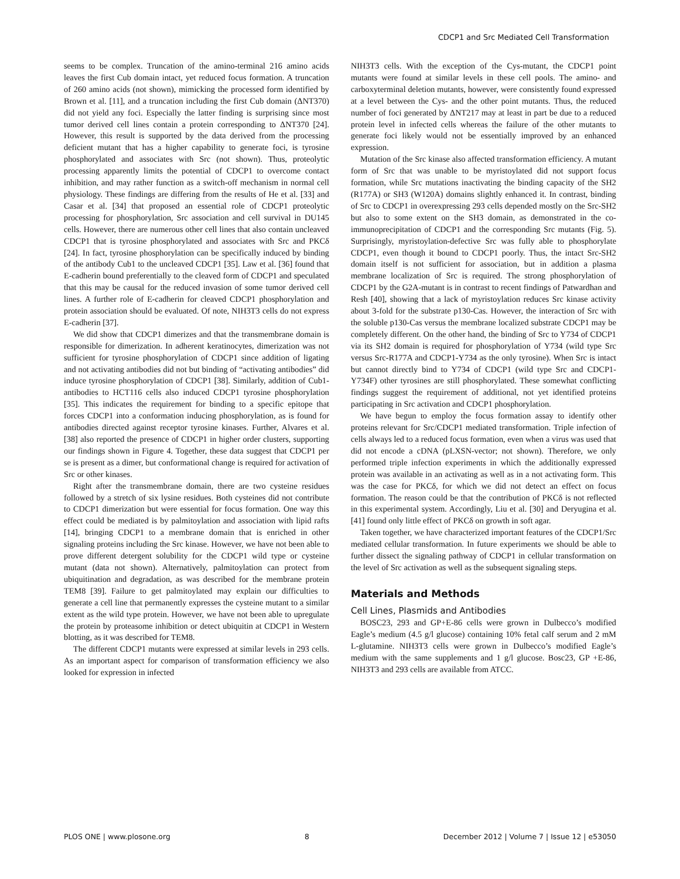CDCP1 and Src Mediated Cell Transformation
seems to be complex. Truncation of the amino-terminal 216 amino acids leaves the first Cub domain intact, yet reduced focus formation. A truncation of 260 amino acids (not shown), mimicking the processed form identified by Brown et al. [11], and a truncation including the first Cub domain (ΔNT370) did not yield any foci. Especially the latter finding is surprising since most tumor derived cell lines contain a protein corresponding to ΔNT370 [24]. However, this result is supported by the data derived from the processing deficient mutant that has a higher capability to generate foci, is tyrosine phosphorylated and associates with Src (not shown). Thus, proteolytic processing apparently limits the potential of CDCP1 to overcome contact inhibition, and may rather function as a switch-off mechanism in normal cell physiology. These findings are differing from the results of He et al. [33] and Casar et al. [34] that proposed an essential role of CDCP1 proteolytic processing for phosphorylation, Src association and cell survival in DU145 cells. However, there are numerous other cell lines that also contain uncleaved CDCP1 that is tyrosine phosphorylated and associates with Src and PKCδ [24]. In fact, tyrosine phosphorylation can be specifically induced by binding of the antibody Cub1 to the uncleaved CDCP1 [35]. Law et al. [36] found that E-cadherin bound preferentially to the cleaved form of CDCP1 and speculated that this may be causal for the reduced invasion of some tumor derived cell lines. A further role of E-cadherin for cleaved CDCP1 phosphorylation and protein association should be evaluated. Of note, NIH3T3 cells do not express E-cadherin [37].
We did show that CDCP1 dimerizes and that the transmembrane domain is responsible for dimerization. In adherent keratinocytes, dimerization was not sufficient for tyrosine phosphorylation of CDCP1 since addition of ligating and not activating antibodies did not but binding of “activating antibodies” did induce tyrosine phosphorylation of CDCP1 [38]. Similarly, addition of Cub1-antibodies to HCT116 cells also induced CDCP1 tyrosine phosphorylation [35]. This indicates the requirement for binding to a specific epitope that forces CDCP1 into a conformation inducing phosphorylation, as is found for antibodies directed against receptor tyrosine kinases. Further, Alvares et al. [38] also reported the presence of CDCP1 in higher order clusters, supporting our findings shown in Figure 4. Together, these data suggest that CDCP1 per se is present as a dimer, but conformational change is required for activation of Src or other kinases.
Right after the transmembrane domain, there are two cysteine residues followed by a stretch of six lysine residues. Both cysteines did not contribute to CDCP1 dimerization but were essential for focus formation. One way this effect could be mediated is by palmitoylation and association with lipid rafts [14], bringing CDCP1 to a membrane domain that is enriched in other signaling proteins including the Src kinase. However, we have not been able to prove different detergent solubility for the CDCP1 wild type or cysteine mutant (data not shown). Alternatively, palmitoylation can protect from ubiquitination and degradation, as was described for the membrane protein TEM8 [39]. Failure to get palmitoylated may explain our difficulties to generate a cell line that permanently expresses the cysteine mutant to a similar extent as the wild type protein. However, we have not been able to upregulate the protein by proteasome inhibition or detect ubiquitin at CDCP1 in Western blotting, as it was described for TEM8.
The different CDCP1 mutants were expressed at similar levels in 293 cells. As an important aspect for comparison of transformation efficiency we also looked for expression in infected
NIH3T3 cells. With the exception of the Cys-mutant, the CDCP1 point mutants were found at similar levels in these cell pools. The amino- and carboxyterminal deletion mutants, however, were consistently found expressed at a level between the Cys- and the other point mutants. Thus, the reduced number of foci generated by ΔNT217 may at least in part be due to a reduced protein level in infected cells whereas the failure of the other mutants to generate foci likely would not be essentially improved by an enhanced expression.
Mutation of the Src kinase also affected transformation efficiency. A mutant form of Src that was unable to be myristoylated did not support focus formation, while Src mutations inactivating the binding capacity of the SH2 (R177A) or SH3 (W120A) domains slightly enhanced it. In contrast, binding of Src to CDCP1 in overexpressing 293 cells depended mostly on the Src-SH2 but also to some extent on the SH3 domain, as demonstrated in the co-immunoprecipitation of CDCP1 and the corresponding Src mutants (Fig. 5). Surprisingly, myristoylation-defective Src was fully able to phosphorylate CDCP1, even though it bound to CDCP1 poorly. Thus, the intact Src-SH2 domain itself is not sufficient for association, but in addition a plasma membrane localization of Src is required. The strong phosphorylation of CDCP1 by the G2A-mutant is in contrast to recent findings of Patwardhan and Resh [40], showing that a lack of myristoylation reduces Src kinase activity about 3-fold for the substrate p130-Cas. However, the interaction of Src with the soluble p130-Cas versus the membrane localized substrate CDCP1 may be completely different. On the other hand, the binding of Src to Y734 of CDCP1 via its SH2 domain is required for phosphorylation of Y734 (wild type Src versus Src-R177A and CDCP1-Y734 as the only tyrosine). When Src is intact but cannot directly bind to Y734 of CDCP1 (wild type Src and CDCP1-Y734F) other tyrosines are still phosphorylated. These somewhat conflicting findings suggest the requirement of additional, not yet identified proteins participating in Src activation and CDCP1 phosphorylation.
We have begun to employ the focus formation assay to identify other proteins relevant for Src/CDCP1 mediated transformation. Triple infection of cells always led to a reduced focus formation, even when a virus was used that did not encode a cDNA (pLXSN-vector; not shown). Therefore, we only performed triple infection experiments in which the additionally expressed protein was available in an activating as well as in a not activating form. This was the case for PKCδ, for which we did not detect an effect on focus formation. The reason could be that the contribution of PKCδ is not reflected in this experimental system. Accordingly, Liu et al. [30] and Deryugina et al. [41] found only little effect of PKCδ on growth in soft agar.
Taken together, we have characterized important features of the CDCP1/Src mediated cellular transformation. In future experiments we should be able to further dissect the signaling pathway of CDCP1 in cellular transformation on the level of Src activation as well as the subsequent signaling steps.
Materials and Methods
Cell Lines, Plasmids and Antibodies
BOSC23, 293 and GP+E-86 cells were grown in Dulbecco’s modified Eagle’s medium (4.5 g/l glucose) containing 10% fetal calf serum and 2 mM L-glutamine. NIH3T3 cells were grown in Dulbecco’s modified Eagle’s medium with the same supplements and 1 g/l glucose. Bosc23, GP +E-86, NIH3T3 and 293 cells are available from ATCC.
PLOS ONE | www.plosone.org 8 December 2012 | Volume 7 | Issue 12 | e53050